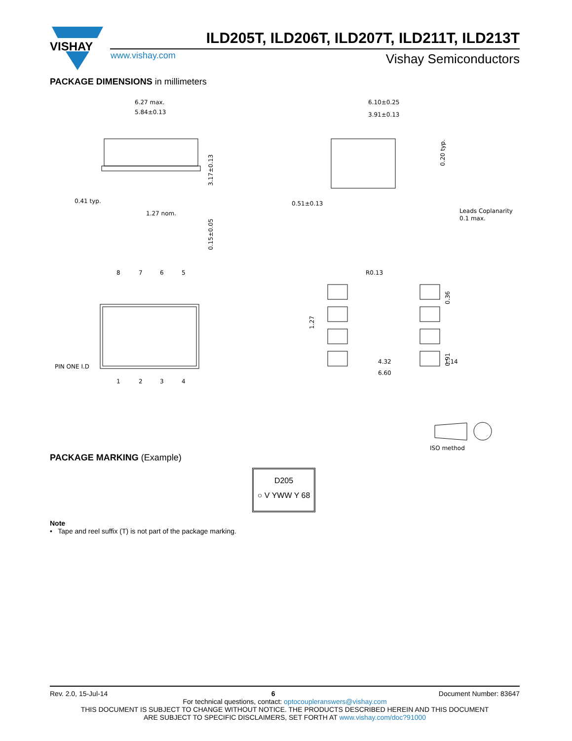VISHAY
ILD205T, ILD206T, ILD207T, ILD211T, ILD213T
www.vishay.com Vishay Semiconductors
PACKAGE DIMENSIONS in millimeters
6.27 max.
5.84±0.13
0.41 typ.
1.27 nom.
6.10±0.25
3.91±0.13
0.51±0.13
Leads Coplanarity
0.1 max.
3.17±0.13
0.15±0.05
0.20 typ.
8
7
6
5
1
2
3
4
PIN ONE I.D
R0.13
1.27
0.36
0.91
4.32
1.14
6.60
ISO method
PACKAGE MARKING (Example)
D205
○ V YWW Y 68
Note
• Tape and reel suffix (T) is not part of the package marking.
Rev. 2.0, 15-Jul-14 6 Document Number: 83647
For technical questions, contact: optocoupleranswers@vishay.com
THIS DOCUMENT IS SUBJECT TO CHANGE WITHOUT NOTICE. THE PRODUCTS DESCRIBED HEREIN AND THIS DOCUMENT
ARE SUBJECT TO SPECIFIC DISCLAIMERS, SET FORTH AT www.vishay.com/doc?91000